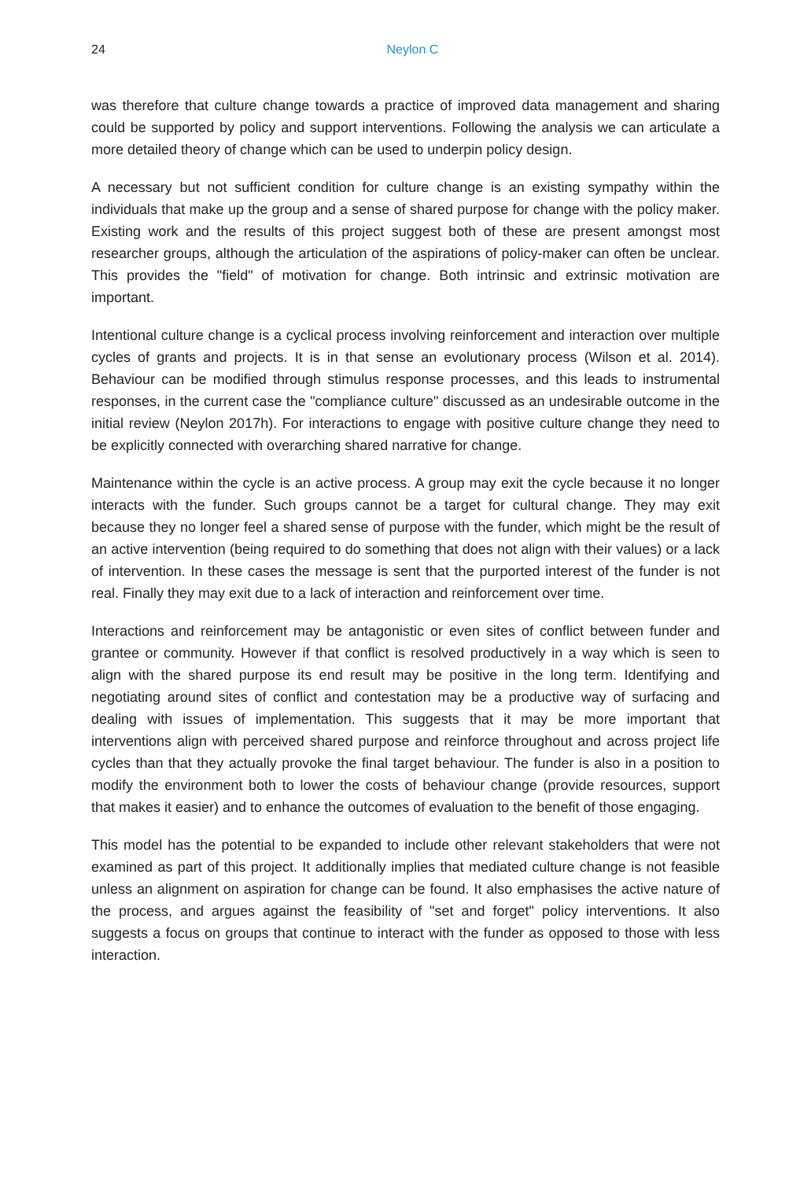24
Neylon C
was therefore that culture change towards a practice of improved data management and sharing could be supported by policy and support interventions. Following the analysis we can articulate a more detailed theory of change which can be used to underpin policy design.
A necessary but not sufficient condition for culture change is an existing sympathy within the individuals that make up the group and a sense of shared purpose for change with the policy maker. Existing work and the results of this project suggest both of these are present amongst most researcher groups, although the articulation of the aspirations of policy-maker can often be unclear. This provides the "field" of motivation for change. Both intrinsic and extrinsic motivation are important.
Intentional culture change is a cyclical process involving reinforcement and interaction over multiple cycles of grants and projects. It is in that sense an evolutionary process (Wilson et al. 2014). Behaviour can be modified through stimulus response processes, and this leads to instrumental responses, in the current case the "compliance culture" discussed as an undesirable outcome in the initial review (Neylon 2017h). For interactions to engage with positive culture change they need to be explicitly connected with overarching shared narrative for change.
Maintenance within the cycle is an active process. A group may exit the cycle because it no longer interacts with the funder. Such groups cannot be a target for cultural change. They may exit because they no longer feel a shared sense of purpose with the funder, which might be the result of an active intervention (being required to do something that does not align with their values) or a lack of intervention. In these cases the message is sent that the purported interest of the funder is not real. Finally they may exit due to a lack of interaction and reinforcement over time.
Interactions and reinforcement may be antagonistic or even sites of conflict between funder and grantee or community. However if that conflict is resolved productively in a way which is seen to align with the shared purpose its end result may be positive in the long term. Identifying and negotiating around sites of conflict and contestation may be a productive way of surfacing and dealing with issues of implementation. This suggests that it may be more important that interventions align with perceived shared purpose and reinforce throughout and across project life cycles than that they actually provoke the final target behaviour. The funder is also in a position to modify the environment both to lower the costs of behaviour change (provide resources, support that makes it easier) and to enhance the outcomes of evaluation to the benefit of those engaging.
This model has the potential to be expanded to include other relevant stakeholders that were not examined as part of this project. It additionally implies that mediated culture change is not feasible unless an alignment on aspiration for change can be found. It also emphasises the active nature of the process, and argues against the feasibility of "set and forget" policy interventions. It also suggests a focus on groups that continue to interact with the funder as opposed to those with less interaction.